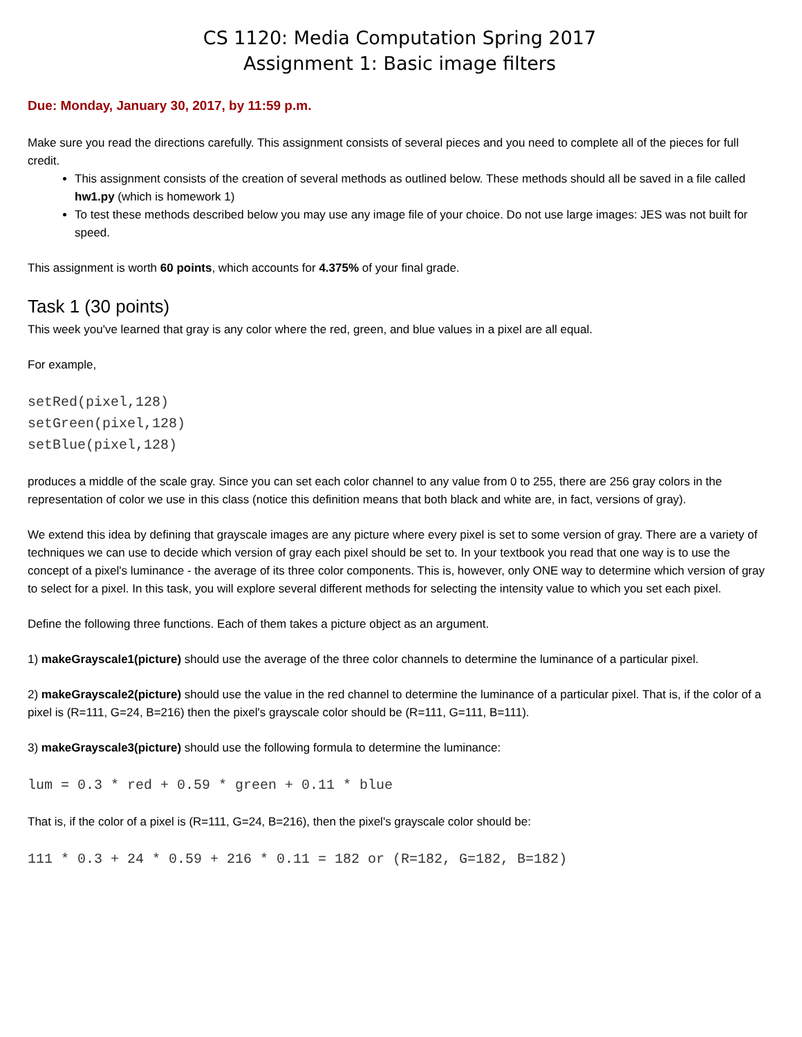CS 1120: Media Computation Spring 2017
Assignment 1: Basic image filters
Due: Monday, January 30, 2017, by 11:59 p.m.
Make sure you read the directions carefully. This assignment consists of several pieces and you need to complete all of the pieces for full credit.
This assignment consists of the creation of several methods as outlined below. These methods should all be saved in a file called hw1.py (which is homework 1)
To test these methods described below you may use any image file of your choice. Do not use large images: JES was not built for speed.
This assignment is worth 60 points, which accounts for 4.375% of your final grade.
Task 1 (30 points)
This week you've learned that gray is any color where the red, green, and blue values in a pixel are all equal.
For example,
setRed(pixel,128)
setGreen(pixel,128)
setBlue(pixel,128)
produces a middle of the scale gray. Since you can set each color channel to any value from 0 to 255, there are 256 gray colors in the representation of color we use in this class (notice this definition means that both black and white are, in fact, versions of gray).
We extend this idea by defining that grayscale images are any picture where every pixel is set to some version of gray. There are a variety of techniques we can use to decide which version of gray each pixel should be set to. In your textbook you read that one way is to use the concept of a pixel's luminance - the average of its three color components. This is, however, only ONE way to determine which version of gray to select for a pixel. In this task, you will explore several different methods for selecting the intensity value to which you set each pixel.
Define the following three functions. Each of them takes a picture object as an argument.
1) makeGrayscale1(picture) should use the average of the three color channels to determine the luminance of a particular pixel.
2) makeGrayscale2(picture) should use the value in the red channel to determine the luminance of a particular pixel. That is, if the color of a pixel is (R=111, G=24, B=216) then the pixel's grayscale color should be (R=111, G=111, B=111).
3) makeGrayscale3(picture) should use the following formula to determine the luminance:
lum = 0.3 * red + 0.59 * green + 0.11 * blue
That is, if the color of a pixel is (R=111, G=24, B=216), then the pixel's grayscale color should be:
111 * 0.3 + 24 * 0.59 + 216 * 0.11 = 182 or (R=182, G=182, B=182)